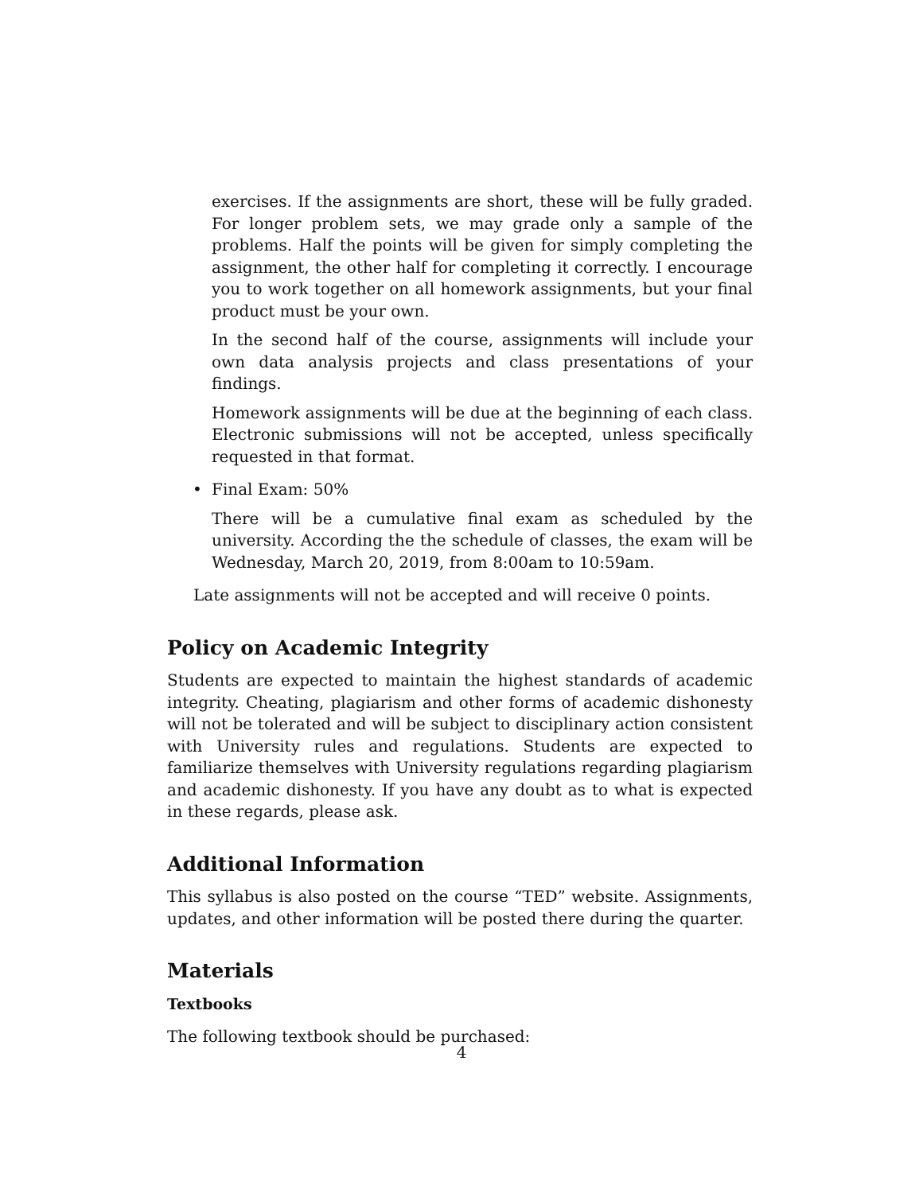exercises. If the assignments are short, these will be fully graded. For longer problem sets, we may grade only a sample of the problems. Half the points will be given for simply completing the assignment, the other half for completing it correctly. I encourage you to work together on all homework assignments, but your final product must be your own.
In the second half of the course, assignments will include your own data analysis projects and class presentations of your findings.
Homework assignments will be due at the beginning of each class. Electronic submissions will not be accepted, unless specifically requested in that format.
• Final Exam: 50%
There will be a cumulative final exam as scheduled by the university. According the the schedule of classes, the exam will be Wednesday, March 20, 2019, from 8:00am to 10:59am.
Late assignments will not be accepted and will receive 0 points.
Policy on Academic Integrity
Students are expected to maintain the highest standards of academic integrity. Cheating, plagiarism and other forms of academic dishonesty will not be tolerated and will be subject to disciplinary action consistent with University rules and regulations. Students are expected to familiarize themselves with University regulations regarding plagiarism and academic dishonesty. If you have any doubt as to what is expected in these regards, please ask.
Additional Information
This syllabus is also posted on the course “TED” website. Assignments, updates, and other information will be posted there during the quarter.
Materials
Textbooks
The following textbook should be purchased:
4